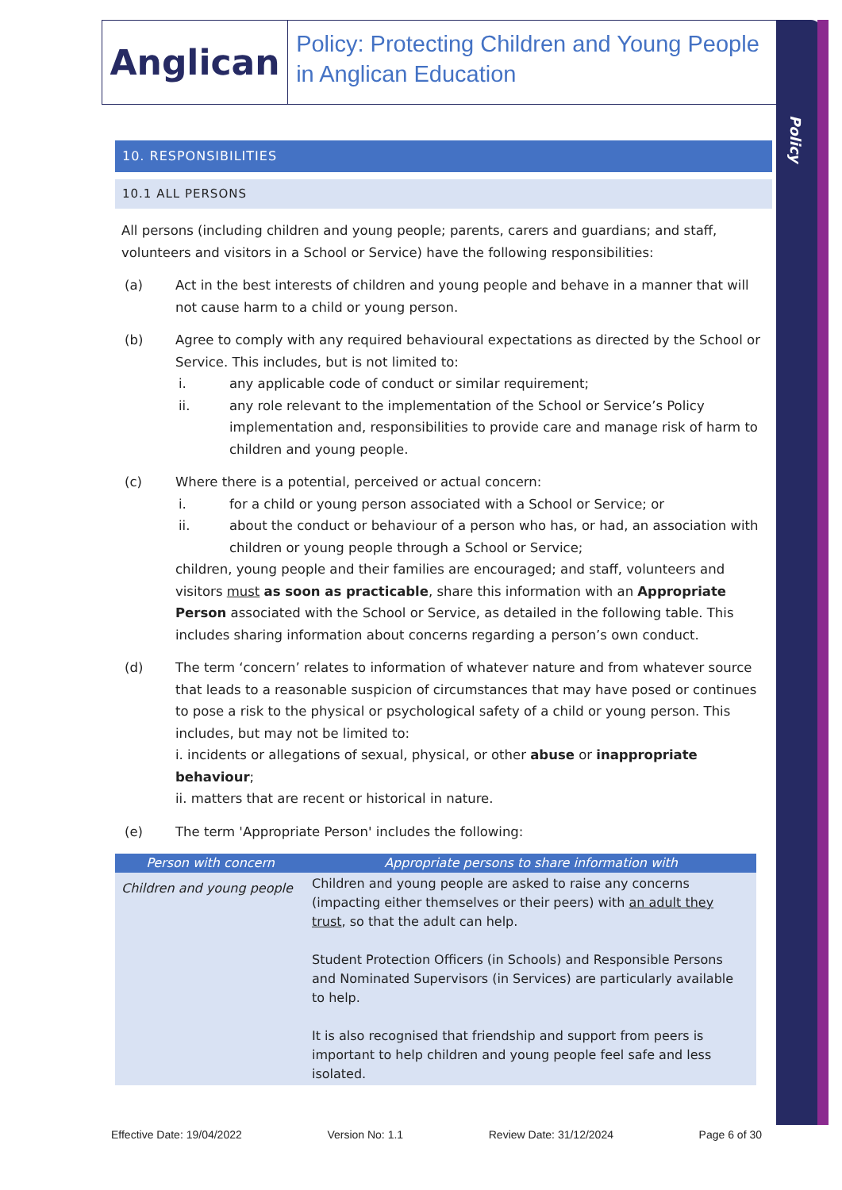Policy
Anglican
Policy: Protecting Children and Young People in Anglican Education
10. RESPONSIBILITIES
10.1 ALL PERSONS
All persons (including children and young people; parents, carers and guardians; and staff, volunteers and visitors in a School or Service) have the following responsibilities:
(a) Act in the best interests of children and young people and behave in a manner that will not cause harm to a child or young person.
(b) Agree to comply with any required behavioural expectations as directed by the School or Service. This includes, but is not limited to:
i. any applicable code of conduct or similar requirement;
ii. any role relevant to the implementation of the School or Service’s Policy implementation and, responsibilities to provide care and manage risk of harm to children and young people.
(c) Where there is a potential, perceived or actual concern:
i. for a child or young person associated with a School or Service; or
ii. about the conduct or behaviour of a person who has, or had, an association with children or young people through a School or Service;
children, young people and their families are encouraged; and staff, volunteers and visitors must as soon as practicable, share this information with an Appropriate Person associated with the School or Service, as detailed in the following table. This includes sharing information about concerns regarding a person’s own conduct.
(d) The term ‘concern’ relates to information of whatever nature and from whatever source that leads to a reasonable suspicion of circumstances that may have posed or continues to pose a risk to the physical or psychological safety of a child or young person. This includes, but may not be limited to:
i. incidents or allegations of sexual, physical, or other abuse or inappropriate behaviour;
ii. matters that are recent or historical in nature.
(e) The term 'Appropriate Person' includes the following:
| Person with concern | Appropriate persons to share information with |
| --- | --- |
| Children and young people | Children and young people are asked to raise any concerns (impacting either themselves or their peers) with an adult they trust , so that the adult can help. Student Protection Officers (in Schools) and Responsible Persons and Nominated Supervisors (in Services) are particularly available to help. It is also recognised that friendship and support from peers is important to help children and young people feel safe and less isolated. |
Effective Date: 19/04/2022 Version No: 1.1 Review Date: 31/12/2024 Page 6 of 30